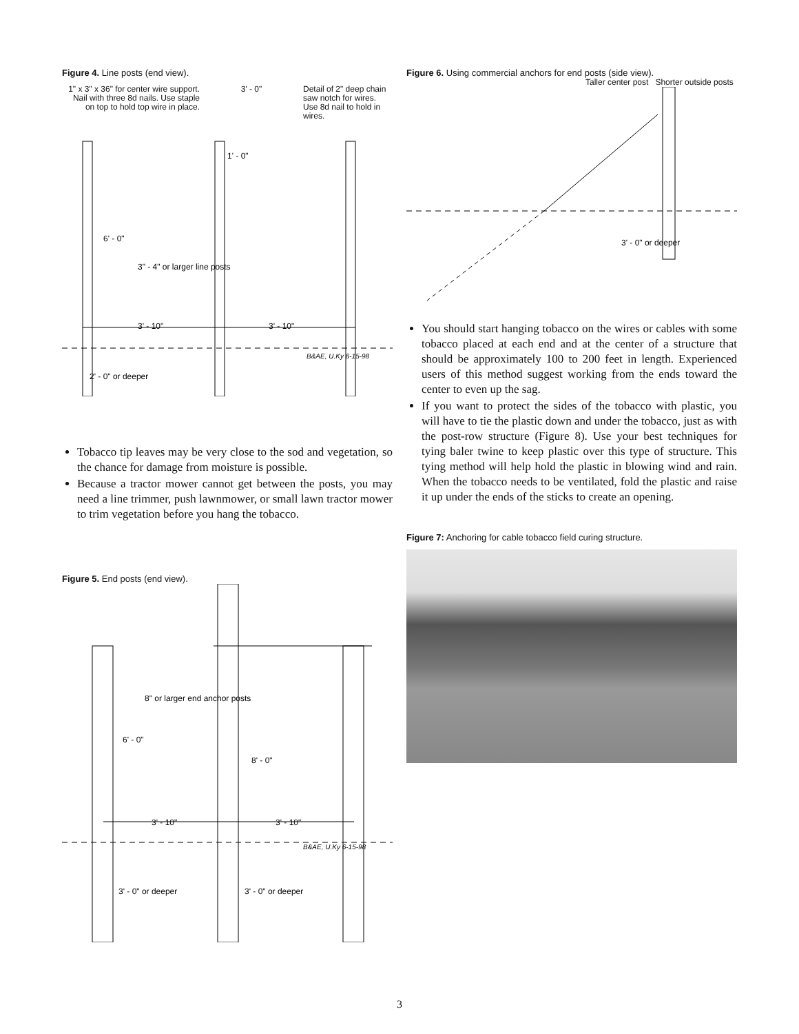Figure 4. Line posts (end view).
1" x 3" x 36" for center wire support. Nail with three 8d nails. Use staple on top to hold top wire in place.
3' - 0" Detail of 2" deep chain saw notch for wires. Use 8d nail to hold in wires.
6' - 0"
3" - 4" or larger line posts
3' - 10"
3' - 10"
1' - 0"
B&AE, U.Ky 6-15-98
2' - 0" or deeper
Tobacco tip leaves may be very close to the sod and vegetation, so the chance for damage from moisture is possible.
Because a tractor mower cannot get between the posts, you may need a line trimmer, push lawnmower, or small lawn tractor mower to trim vegetation before you hang the tobacco.
Figure 5. End posts (end view).
8" or larger end anchor posts
6' - 0"
8' - 0"
3' - 10"
3' - 10"
B&AE, U.Ky 6-15-98
3' - 0" or deeper
3' - 0" or deeper
Figure 6. Using commercial anchors for end posts (side view).
Taller center post Shorter outside posts
3' - 0" or deeper
You should start hanging tobacco on the wires or cables with some tobacco placed at each end and at the center of a structure that should be approximately 100 to 200 feet in length. Experienced users of this method suggest working from the ends toward the center to even up the sag.
If you want to protect the sides of the tobacco with plastic, you will have to tie the plastic down and under the tobacco, just as with the post-row structure (Figure 8). Use your best techniques for tying baler twine to keep plastic over this type of structure. This tying method will help hold the plastic in blowing wind and rain. When the tobacco needs to be ventilated, fold the plastic and raise it up under the ends of the sticks to create an opening.
Figure 7: Anchoring for cable tobacco field curing structure.
3